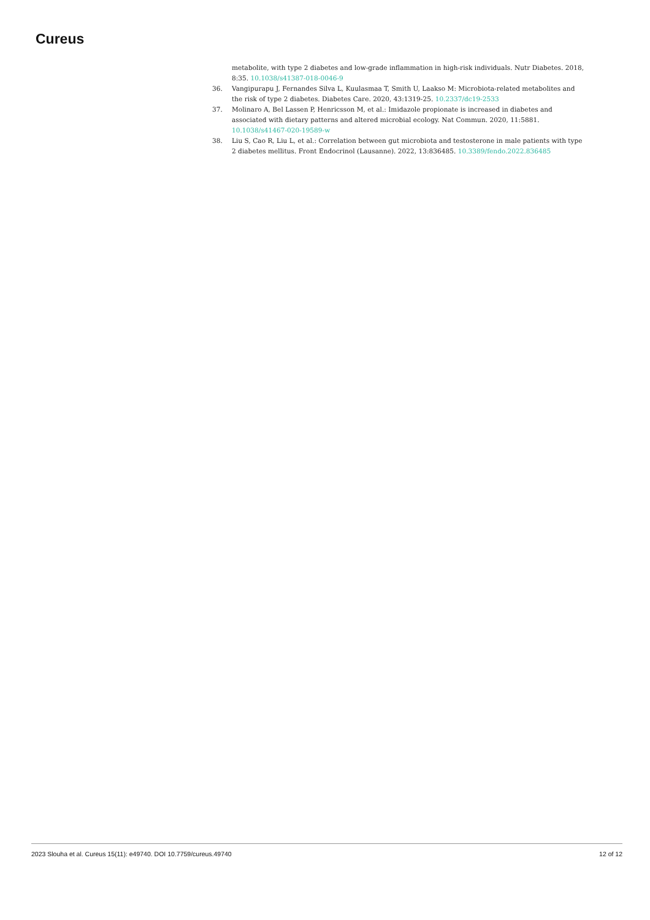Cureus
metabolite, with type 2 diabetes and low-grade inflammation in high-risk individuals. Nutr Diabetes. 2018, 8:35. 10.1038/s41387-018-0046-9
36. Vangipurapu J, Fernandes Silva L, Kuulasmaa T, Smith U, Laakso M: Microbiota-related metabolites and the risk of type 2 diabetes. Diabetes Care. 2020, 43:1319-25. 10.2337/dc19-2533
37. Molinaro A, Bel Lassen P, Henricsson M, et al.: Imidazole propionate is increased in diabetes and associated with dietary patterns and altered microbial ecology. Nat Commun. 2020, 11:5881. 10.1038/s41467-020-19589-w
38. Liu S, Cao R, Liu L, et al.: Correlation between gut microbiota and testosterone in male patients with type 2 diabetes mellitus. Front Endocrinol (Lausanne). 2022, 13:836485. 10.3389/fendo.2022.836485
2023 Slouha et al. Cureus 15(11): e49740. DOI 10.7759/cureus.49740 12 of 12